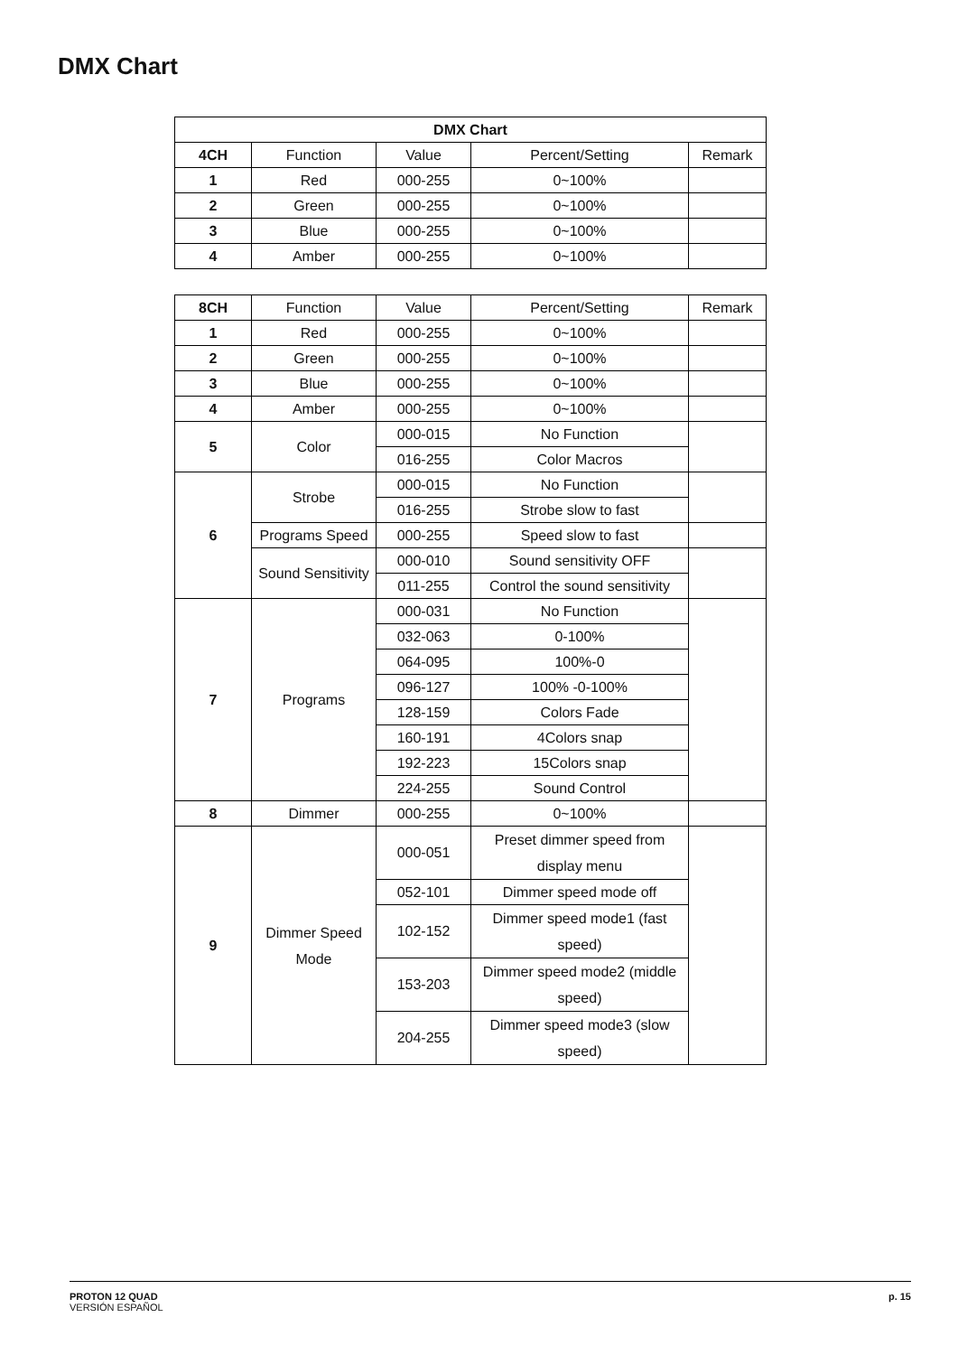DMX Chart
| DMX Chart | | | | |
| --- | --- | --- | --- | --- |
| 4CH | Function | Value | Percent/Setting | Remark |
| 1 | Red | 000-255 | 0~100% | |
| 2 | Green | 000-255 | 0~100% | |
| 3 | Blue | 000-255 | 0~100% | |
| 4 | Amber | 000-255 | 0~100% | |
| 8CH | Function | Value | Percent/Setting | Remark |
| 1 | Red | 000-255 | 0~100% | |
| 2 | Green | 000-255 | 0~100% | |
| 3 | Blue | 000-255 | 0~100% | |
| 4 | Amber | 000-255 | 0~100% | |
| 5 | Color | 000-015 | No Function | |
| | | 016-255 | Color Macros | |
| 6 | Strobe | 000-015 | No Function | |
| | | 016-255 | Strobe slow to fast | |
| | Programs Speed | 000-255 | Speed slow to fast | |
| | Sound Sensitivity | 000-010 | Sound sensitivity OFF | |
| | | 011-255 | Control the sound sensitivity | |
| 7 | Programs | 000-031 | No Function | |
| | | 032-063 | 0-100% | |
| | | 064-095 | 100%-0 | |
| | | 096-127 | 100% -0-100% | |
| | | 128-159 | Colors Fade | |
| | | 160-191 | 4Colors snap | |
| | | 192-223 | 15Colors snap | |
| | | 224-255 | Sound Control | |
| 8 | Dimmer | 000-255 | 0~100% | |
| 9 | Dimmer Speed Mode | 000-051 | Preset dimmer speed from display menu | |
| | | 052-101 | Dimmer speed mode off | |
| | | 102-152 | Dimmer speed mode1 (fast speed) | |
| | | 153-203 | Dimmer speed mode2 (middle speed) | |
| | | 204-255 | Dimmer speed mode3 (slow speed) | |
PROTON 12 QUAD
VERSIÓN ESPAÑOL
p. 15